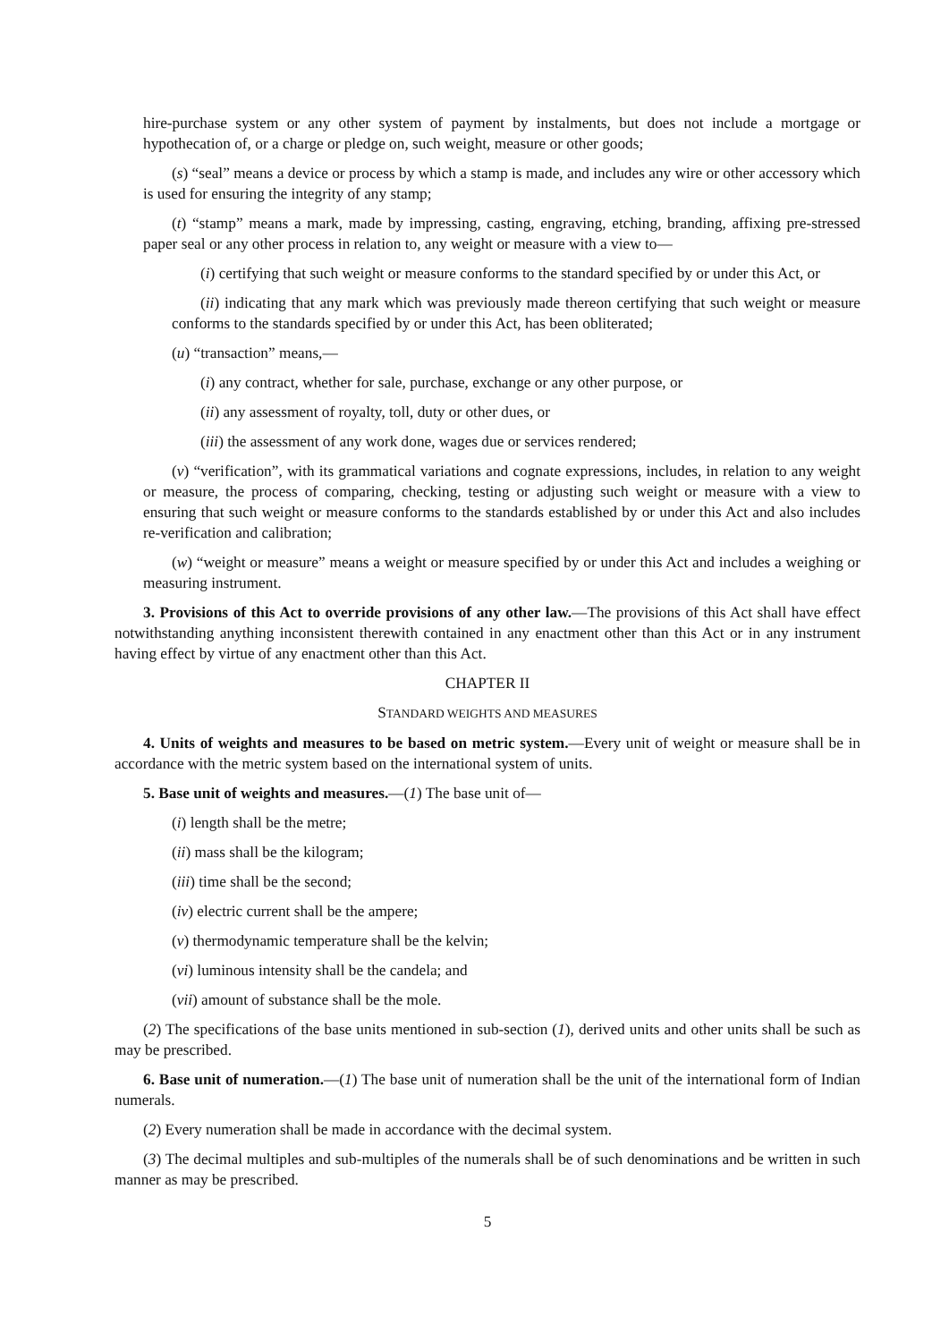hire-purchase system or any other system of payment by instalments, but does not include a mortgage or hypothecation of, or a charge or pledge on, such weight, measure or other goods;
(s) “seal” means a device or process by which a stamp is made, and includes any wire or other accessory which is used for ensuring the integrity of any stamp;
(t) “stamp” means a mark, made by impressing, casting, engraving, etching, branding, affixing pre-stressed paper seal or any other process in relation to, any weight or measure with a view to—
(i) certifying that such weight or measure conforms to the standard specified by or under this Act, or
(ii) indicating that any mark which was previously made thereon certifying that such weight or measure conforms to the standards specified by or under this Act, has been obliterated;
(u) “transaction” means,—
(i) any contract, whether for sale, purchase, exchange or any other purpose, or
(ii) any assessment of royalty, toll, duty or other dues, or
(iii) the assessment of any work done, wages due or services rendered;
(v) “verification”, with its grammatical variations and cognate expressions, includes, in relation to any weight or measure, the process of comparing, checking, testing or adjusting such weight or measure with a view to ensuring that such weight or measure conforms to the standards established by or under this Act and also includes re-verification and calibration;
(w) “weight or measure” means a weight or measure specified by or under this Act and includes a weighing or measuring instrument.
3. Provisions of this Act to override provisions of any other law.—The provisions of this Act shall have effect notwithstanding anything inconsistent therewith contained in any enactment other than this Act or in any instrument having effect by virtue of any enactment other than this Act.
CHAPTER II
STANDARD WEIGHTS AND MEASURES
4. Units of weights and measures to be based on metric system.—Every unit of weight or measure shall be in accordance with the metric system based on the international system of units.
5. Base unit of weights and measures.—(1) The base unit of—
(i) length shall be the metre;
(ii) mass shall be the kilogram;
(iii) time shall be the second;
(iv) electric current shall be the ampere;
(v) thermodynamic temperature shall be the kelvin;
(vi) luminous intensity shall be the candela; and
(vii) amount of substance shall be the mole.
(2) The specifications of the base units mentioned in sub-section (1), derived units and other units shall be such as may be prescribed.
6. Base unit of numeration.—(1) The base unit of numeration shall be the unit of the international form of Indian numerals.
(2) Every numeration shall be made in accordance with the decimal system.
(3) The decimal multiples and sub-multiples of the numerals shall be of such denominations and be written in such manner as may be prescribed.
5